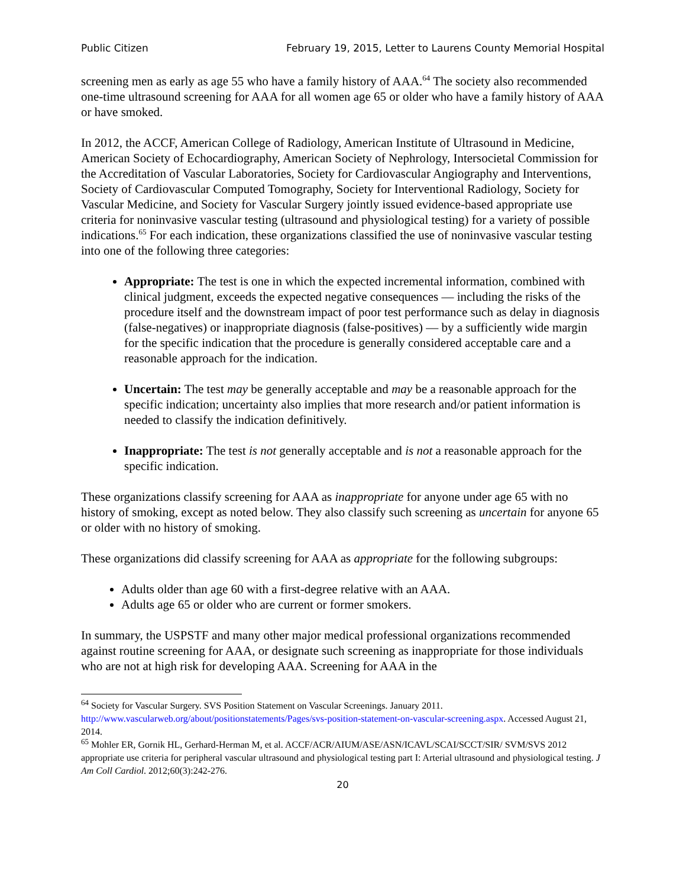Public Citizen February 19, 2015, Letter to Laurens County Memorial Hospital
screening men as early as age 55 who have a family history of AAA.<sup>64</sup> The society also recommended one-time ultrasound screening for AAA for all women age 65 or older who have a family history of AAA or have smoked.
In 2012, the ACCF, American College of Radiology, American Institute of Ultrasound in Medicine, American Society of Echocardiography, American Society of Nephrology, Intersocietal Commission for the Accreditation of Vascular Laboratories, Society for Cardiovascular Angiography and Interventions, Society of Cardiovascular Computed Tomography, Society for Interventional Radiology, Society for Vascular Medicine, and Society for Vascular Surgery jointly issued evidence-based appropriate use criteria for noninvasive vascular testing (ultrasound and physiological testing) for a variety of possible indications.<sup>65</sup> For each indication, these organizations classified the use of noninvasive vascular testing into one of the following three categories:
Appropriate: The test is one in which the expected incremental information, combined with clinical judgment, exceeds the expected negative consequences — including the risks of the procedure itself and the downstream impact of poor test performance such as delay in diagnosis (false-negatives) or inappropriate diagnosis (false-positives) — by a sufficiently wide margin for the specific indication that the procedure is generally considered acceptable care and a reasonable approach for the indication.
Uncertain: The test may be generally acceptable and may be a reasonable approach for the specific indication; uncertainty also implies that more research and/or patient information is needed to classify the indication definitively.
Inappropriate: The test is not generally acceptable and is not a reasonable approach for the specific indication.
These organizations classify screening for AAA as inappropriate for anyone under age 65 with no history of smoking, except as noted below. They also classify such screening as uncertain for anyone 65 or older with no history of smoking.
These organizations did classify screening for AAA as appropriate for the following subgroups:
Adults older than age 60 with a first-degree relative with an AAA.
Adults age 65 or older who are current or former smokers.
In summary, the USPSTF and many other major medical professional organizations recommended against routine screening for AAA, or designate such screening as inappropriate for those individuals who are not at high risk for developing AAA. Screening for AAA in the
<sup>64</sup> Society for Vascular Surgery. SVS Position Statement on Vascular Screenings. January 2011. http://www.vascularweb.org/about/positionstatements/Pages/svs-position-statement-on-vascular-screening.aspx. Accessed August 21, 2014.
<sup>65</sup> Mohler ER, Gornik HL, Gerhard-Herman M, et al. ACCF/ACR/AIUM/ASE/ASN/ICAVL/SCAI/SCCT/SIR/ SVM/SVS 2012 appropriate use criteria for peripheral vascular ultrasound and physiological testing part I: Arterial ultrasound and physiological testing. J Am Coll Cardiol. 2012;60(3):242-276.
20